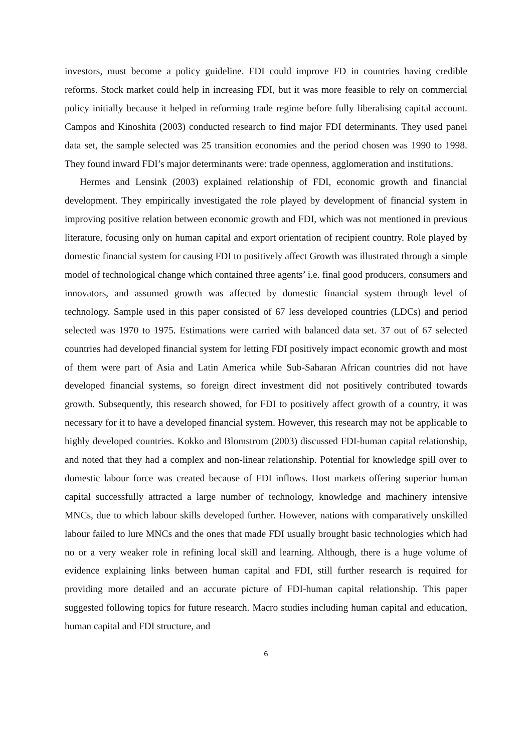investors, must become a policy guideline. FDI could improve FD in countries having credible reforms. Stock market could help in increasing FDI, but it was more feasible to rely on commercial policy initially because it helped in reforming trade regime before fully liberalising capital account. Campos and Kinoshita (2003) conducted research to find major FDI determinants. They used panel data set, the sample selected was 25 transition economies and the period chosen was 1990 to 1998. They found inward FDI’s major determinants were: trade openness, agglomeration and institutions.
Hermes and Lensink (2003) explained relationship of FDI, economic growth and financial development. They empirically investigated the role played by development of financial system in improving positive relation between economic growth and FDI, which was not mentioned in previous literature, focusing only on human capital and export orientation of recipient country. Role played by domestic financial system for causing FDI to positively affect Growth was illustrated through a simple model of technological change which contained three agents’ i.e. final good producers, consumers and innovators, and assumed growth was affected by domestic financial system through level of technology. Sample used in this paper consisted of 67 less developed countries (LDCs) and period selected was 1970 to 1975. Estimations were carried with balanced data set. 37 out of 67 selected countries had developed financial system for letting FDI positively impact economic growth and most of them were part of Asia and Latin America while Sub-Saharan African countries did not have developed financial systems, so foreign direct investment did not positively contributed towards growth. Subsequently, this research showed, for FDI to positively affect growth of a country, it was necessary for it to have a developed financial system. However, this research may not be applicable to highly developed countries. Kokko and Blomstrom (2003) discussed FDI-human capital relationship, and noted that they had a complex and non-linear relationship. Potential for knowledge spill over to domestic labour force was created because of FDI inflows. Host markets offering superior human capital successfully attracted a large number of technology, knowledge and machinery intensive MNCs, due to which labour skills developed further. However, nations with comparatively unskilled labour failed to lure MNCs and the ones that made FDI usually brought basic technologies which had no or a very weaker role in refining local skill and learning. Although, there is a huge volume of evidence explaining links between human capital and FDI, still further research is required for providing more detailed and an accurate picture of FDI-human capital relationship. This paper suggested following topics for future research. Macro studies including human capital and education, human capital and FDI structure, and
6